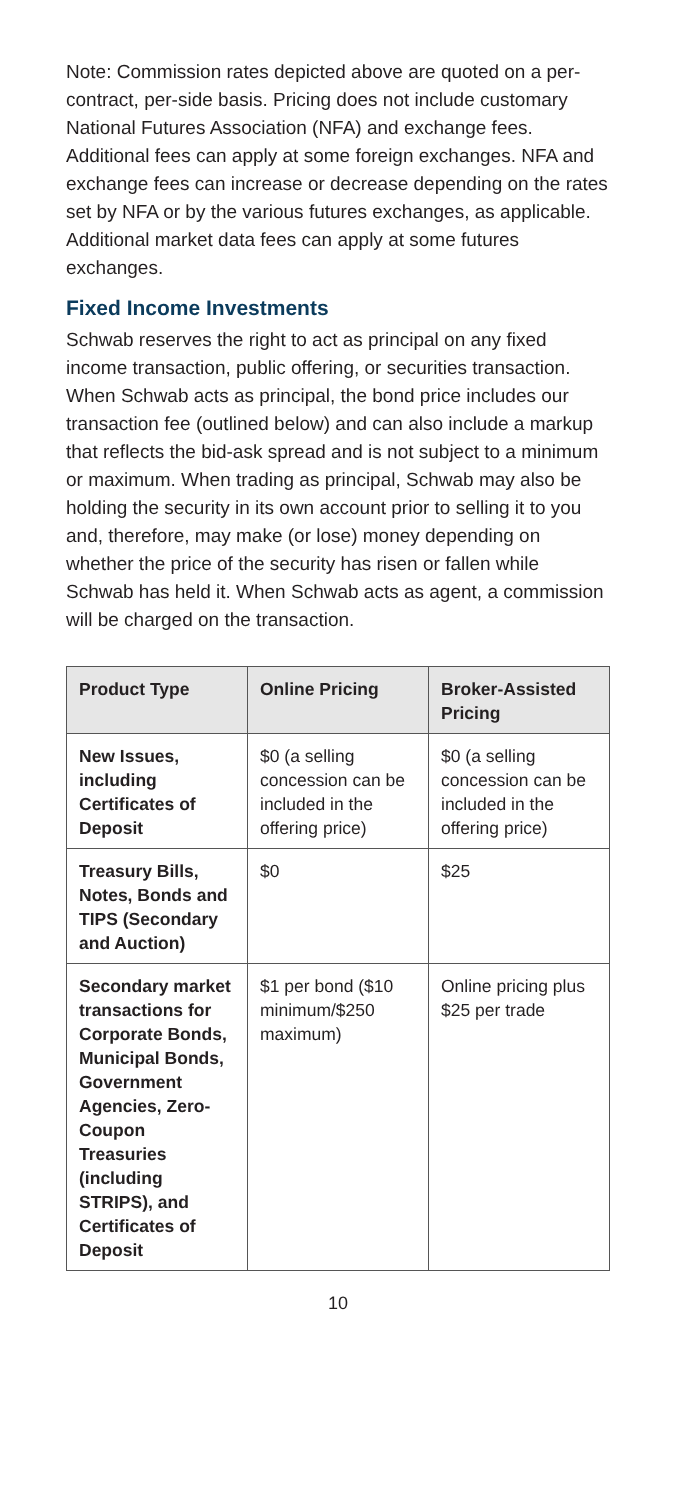Note: Commission rates depicted above are quoted on a per-contract, per-side basis. Pricing does not include customary National Futures Association (NFA) and exchange fees. Additional fees can apply at some foreign exchanges. NFA and exchange fees can increase or decrease depending on the rates set by NFA or by the various futures exchanges, as applicable. Additional market data fees can apply at some futures exchanges.
Fixed Income Investments
Schwab reserves the right to act as principal on any fixed income transaction, public offering, or securities transaction. When Schwab acts as principal, the bond price includes our transaction fee (outlined below) and can also include a markup that reflects the bid-ask spread and is not subject to a minimum or maximum. When trading as principal, Schwab may also be holding the security in its own account prior to selling it to you and, therefore, may make (or lose) money depending on whether the price of the security has risen or fallen while Schwab has held it. When Schwab acts as agent, a commission will be charged on the transaction.
| Product Type | Online Pricing | Broker-Assisted Pricing |
| --- | --- | --- |
| New Issues, including Certificates of Deposit | $0 (a selling concession can be included in the offering price) | $0 (a selling concession can be included in the offering price) |
| Treasury Bills, Notes, Bonds and TIPS (Secondary and Auction) | $0 | $25 |
| Secondary market transactions for Corporate Bonds, Municipal Bonds, Government Agencies, Zero-Coupon Treasuries (including STRIPS), and Certificates of Deposit | $1 per bond ($10 minimum/$250 maximum) | Online pricing plus $25 per trade |
10